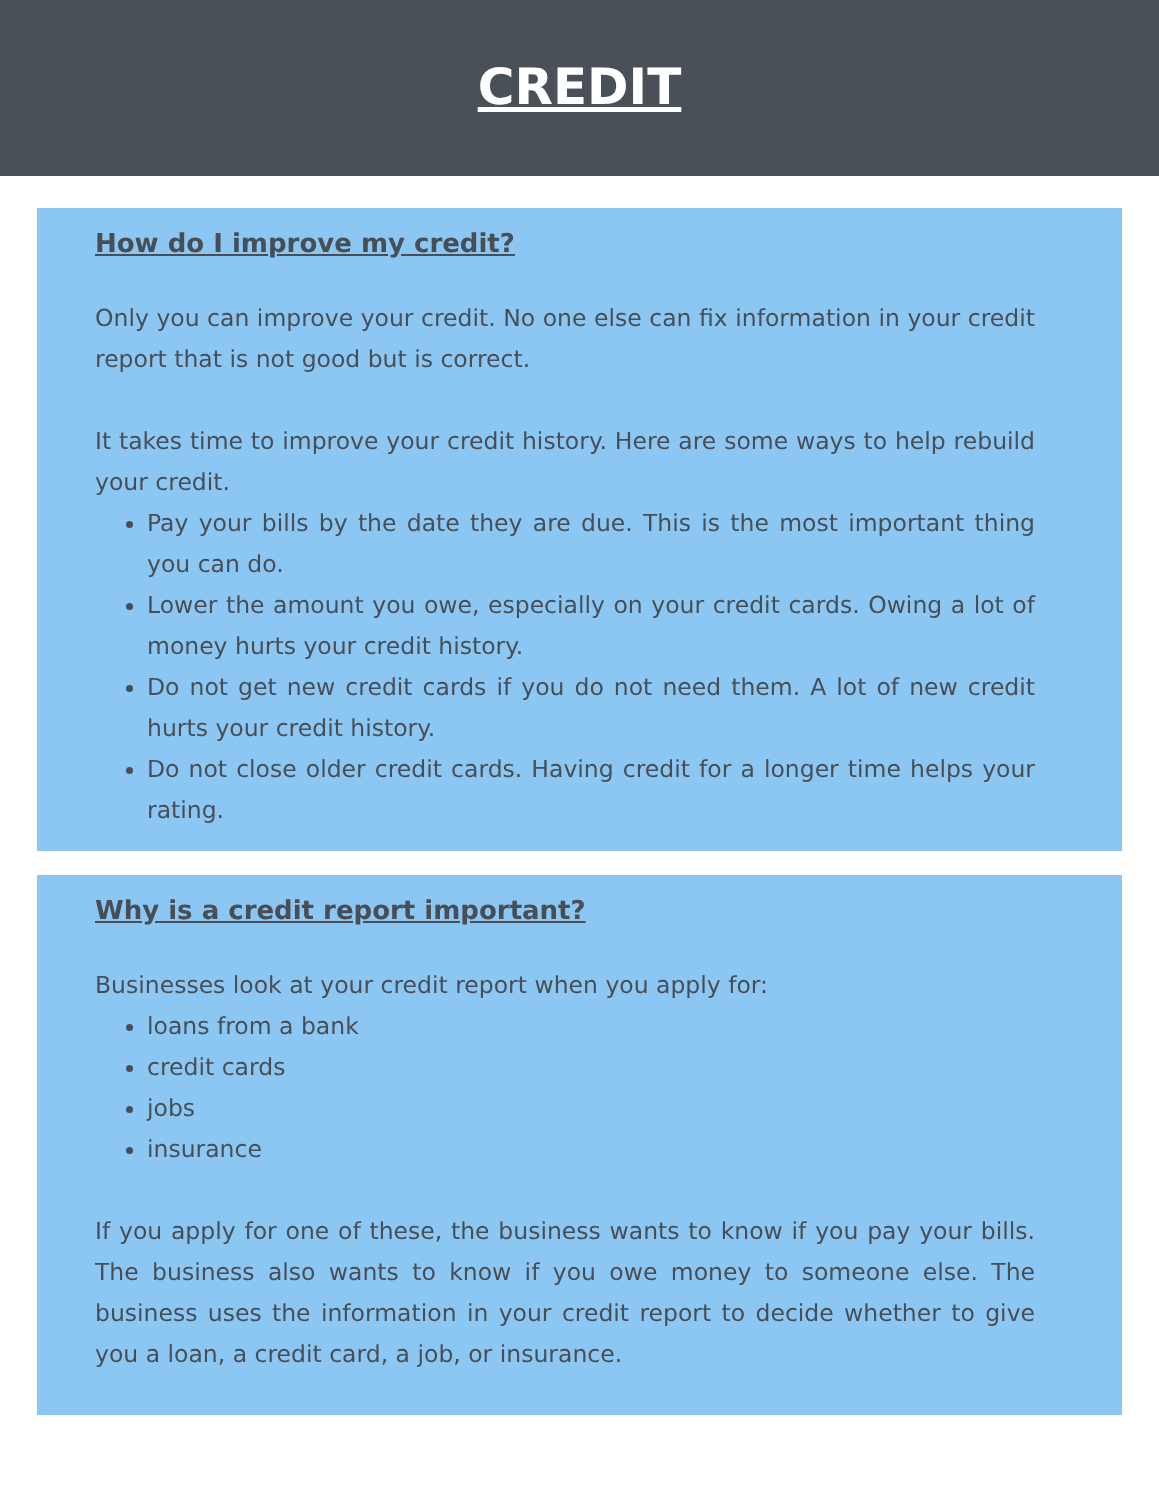CREDIT
How do I improve my credit?
Only you can improve your credit. No one else can fix information in your credit report that is not good but is correct.
It takes time to improve your credit history. Here are some ways to help rebuild your credit.
Pay your bills by the date they are due. This is the most important thing you can do.
Lower the amount you owe, especially on your credit cards. Owing a lot of money hurts your credit history.
Do not get new credit cards if you do not need them. A lot of new credit hurts your credit history.
Do not close older credit cards. Having credit for a longer time helps your rating.
Why is a credit report important?
Businesses look at your credit report when you apply for:
loans from a bank
credit cards
jobs
insurance
If you apply for one of these, the business wants to know if you pay your bills. The business also wants to know if you owe money to someone else. The business uses the information in your credit report to decide whether to give you a loan, a credit card, a job, or insurance.